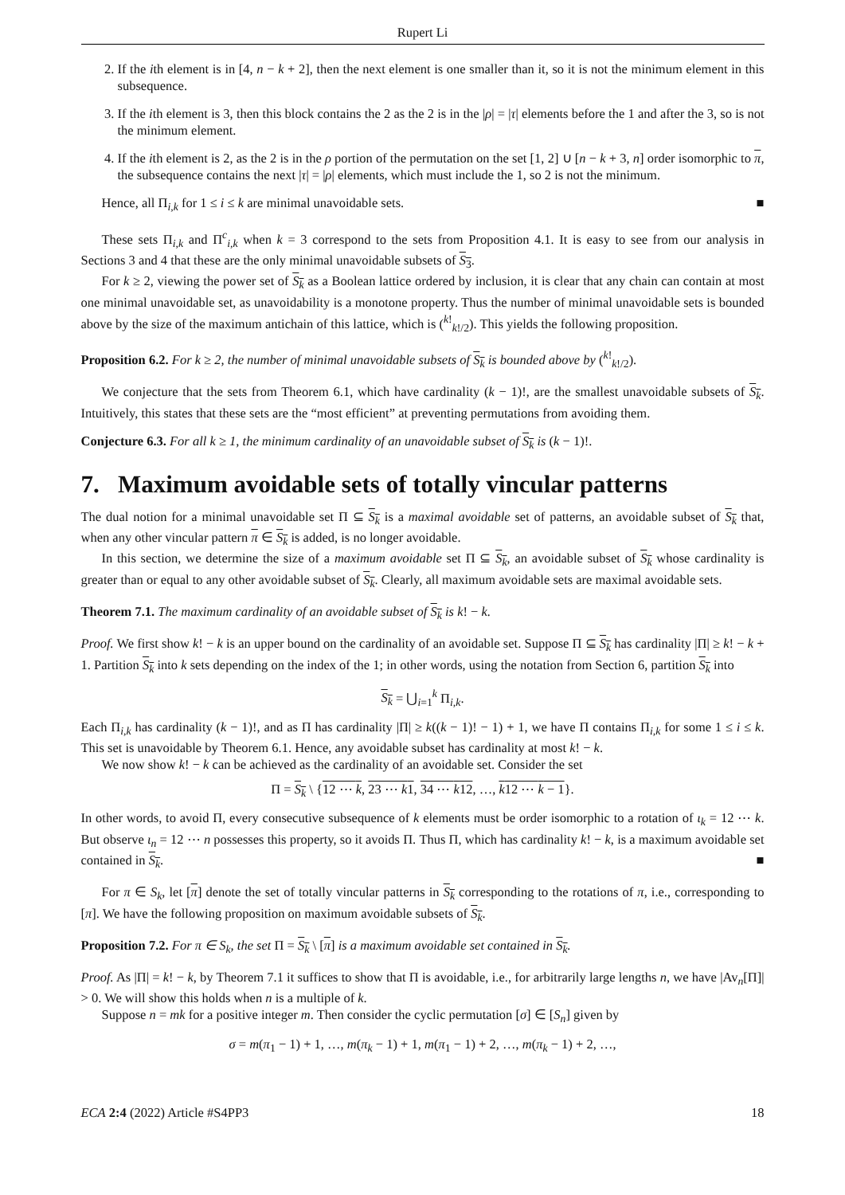Rupert Li
2. If the ith element is in [4, n − k + 2], then the next element is one smaller than it, so it is not the minimum element in this subsequence.
3. If the ith element is 3, then this block contains the 2 as the 2 is in the |ρ| = |τ| elements before the 1 and after the 3, so is not the minimum element.
4. If the ith element is 2, as the 2 is in the ρ portion of the permutation on the set [1, 2] ∪ [n − k + 3, n] order isomorphic to π, the subsequence contains the next |τ| = |ρ| elements, which must include the 1, so 2 is not the minimum.
Hence, all Π<sub>i,k</sub> for 1 ≤ i ≤ k are minimal unavoidable sets. ■
These sets Π<sub>i,k</sub> and Π<sup>c</sup><sub>i,k</sub> when k = 3 correspond to the sets from Proposition 4.1. It is easy to see from our analysis in Sections 3 and 4 that these are the only minimal unavoidable subsets of S<sub>3</sub>.
For k ≥ 2, viewing the power set of S<sub>k</sub> as a Boolean lattice ordered by inclusion, it is clear that any chain can contain at most one minimal unavoidable set, as unavoidability is a monotone property. Thus the number of minimal unavoidable sets is bounded above by the size of the maximum antichain of this lattice, which is (<sup>k!</sup><sub>k!/2</sub>). This yields the following proposition.
Proposition 6.2. For k ≥ 2, the number of minimal unavoidable subsets of S<sub>k</sub> is bounded above by (<sup>k!</sup><sub>k!/2</sub>).
We conjecture that the sets from Theorem 6.1, which have cardinality (k − 1)!, are the smallest unavoidable subsets of S<sub>k</sub>. Intuitively, this states that these sets are the “most efficient” at preventing permutations from avoiding them.
Conjecture 6.3. For all k ≥ 1, the minimum cardinality of an unavoidable subset of S<sub>k</sub> is (k − 1)!.
7. Maximum avoidable sets of totally vincular patterns
The dual notion for a minimal unavoidable set Π ⊆ S<sub>k</sub> is a maximal avoidable set of patterns, an avoidable subset of S<sub>k</sub> that, when any other vincular pattern π ∈ S<sub>k</sub> is added, is no longer avoidable.
In this section, we determine the size of a maximum avoidable set Π ⊆ S<sub>k</sub>, an avoidable subset of S<sub>k</sub> whose cardinality is greater than or equal to any other avoidable subset of S<sub>k</sub>. Clearly, all maximum avoidable sets are maximal avoidable sets.
Theorem 7.1. The maximum cardinality of an avoidable subset of S<sub>k</sub> is k! − k.
Proof. We first show k! − k is an upper bound on the cardinality of an avoidable set. Suppose Π ⊆ S<sub>k</sub> has cardinality |Π| ≥ k! − k + 1. Partition S<sub>k</sub> into k sets depending on the index of the 1; in other words, using the notation from Section 6, partition S<sub>k</sub> into
S<sub>k</sub> = ⋃<sub>i=1</sub><sup>k</sup> Π<sub>i,k</sub>.
Each Π<sub>i,k</sub> has cardinality (k − 1)!, and as Π has cardinality |Π| ≥ k((k − 1)! − 1) + 1, we have Π contains Π<sub>i,k</sub> for some 1 ≤ i ≤ k. This set is unavoidable by Theorem 6.1. Hence, any avoidable subset has cardinality at most k! − k.
We now show k! − k can be achieved as the cardinality of an avoidable set. Consider the set
Π = S<sub>k</sub> \ {12 ⋯ k, 23 ⋯ k1, 34 ⋯ k12, …, k12 ⋯ k − 1}.
In other words, to avoid Π, every consecutive subsequence of k elements must be order isomorphic to a rotation of ι<sub>k</sub> = 12 ⋯ k. But observe ι<sub>n</sub> = 12 ⋯ n possesses this property, so it avoids Π. Thus Π, which has cardinality k! − k, is a maximum avoidable set contained in S<sub>k</sub>. ■
For π ∈ S<sub>k</sub>, let [π] denote the set of totally vincular patterns in S<sub>k</sub> corresponding to the rotations of π, i.e., corresponding to [π]. We have the following proposition on maximum avoidable subsets of S<sub>k</sub>.
Proposition 7.2. For π ∈ S<sub>k</sub>, the set Π = S<sub>k</sub> \ [π] is a maximum avoidable set contained in S<sub>k</sub>.
Proof. As |Π| = k! − k, by Theorem 7.1 it suffices to show that Π is avoidable, i.e., for arbitrarily large lengths n, we have |Av<sub>n</sub>[Π]| > 0. We will show this holds when n is a multiple of k.
Suppose n = mk for a positive integer m. Then consider the cyclic permutation [σ] ∈ [S<sub>n</sub>] given by
σ = m(π<sub>1</sub> − 1) + 1, …, m(π<sub>k</sub> − 1) + 1, m(π<sub>1</sub> − 1) + 2, …, m(π<sub>k</sub> − 1) + 2, …,
ECA 2:4 (2022) Article #S4PP3 18